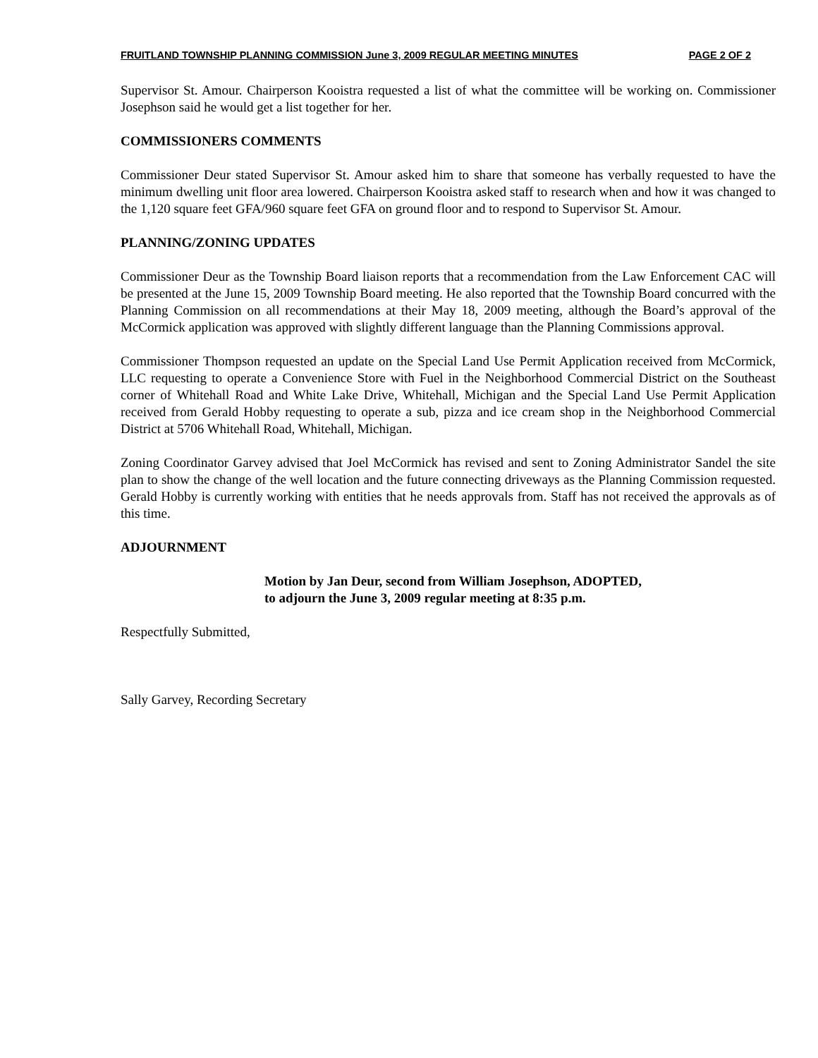FRUITLAND TOWNSHIP PLANNING COMMISSION June 3, 2009 REGULAR MEETING MINUTES PAGE 2 OF 2
Supervisor St. Amour. Chairperson Kooistra requested a list of what the committee will be working on. Commissioner Josephson said he would get a list together for her.
COMMISSIONERS COMMENTS
Commissioner Deur stated Supervisor St. Amour asked him to share that someone has verbally requested to have the minimum dwelling unit floor area lowered. Chairperson Kooistra asked staff to research when and how it was changed to the 1,120 square feet GFA/960 square feet GFA on ground floor and to respond to Supervisor St. Amour.
PLANNING/ZONING UPDATES
Commissioner Deur as the Township Board liaison reports that a recommendation from the Law Enforcement CAC will be presented at the June 15, 2009 Township Board meeting. He also reported that the Township Board concurred with the Planning Commission on all recommendations at their May 18, 2009 meeting, although the Board’s approval of the McCormick application was approved with slightly different language than the Planning Commissions approval.
Commissioner Thompson requested an update on the Special Land Use Permit Application received from McCormick, LLC requesting to operate a Convenience Store with Fuel in the Neighborhood Commercial District on the Southeast corner of Whitehall Road and White Lake Drive, Whitehall, Michigan and the Special Land Use Permit Application received from Gerald Hobby requesting to operate a sub, pizza and ice cream shop in the Neighborhood Commercial District at 5706 Whitehall Road, Whitehall, Michigan.
Zoning Coordinator Garvey advised that Joel McCormick has revised and sent to Zoning Administrator Sandel the site plan to show the change of the well location and the future connecting driveways as the Planning Commission requested. Gerald Hobby is currently working with entities that he needs approvals from. Staff has not received the approvals as of this time.
ADJOURNMENT
Motion by Jan Deur, second from William Josephson, ADOPTED,
to adjourn the June 3, 2009 regular meeting at 8:35 p.m.
Respectfully Submitted,
Sally Garvey, Recording Secretary